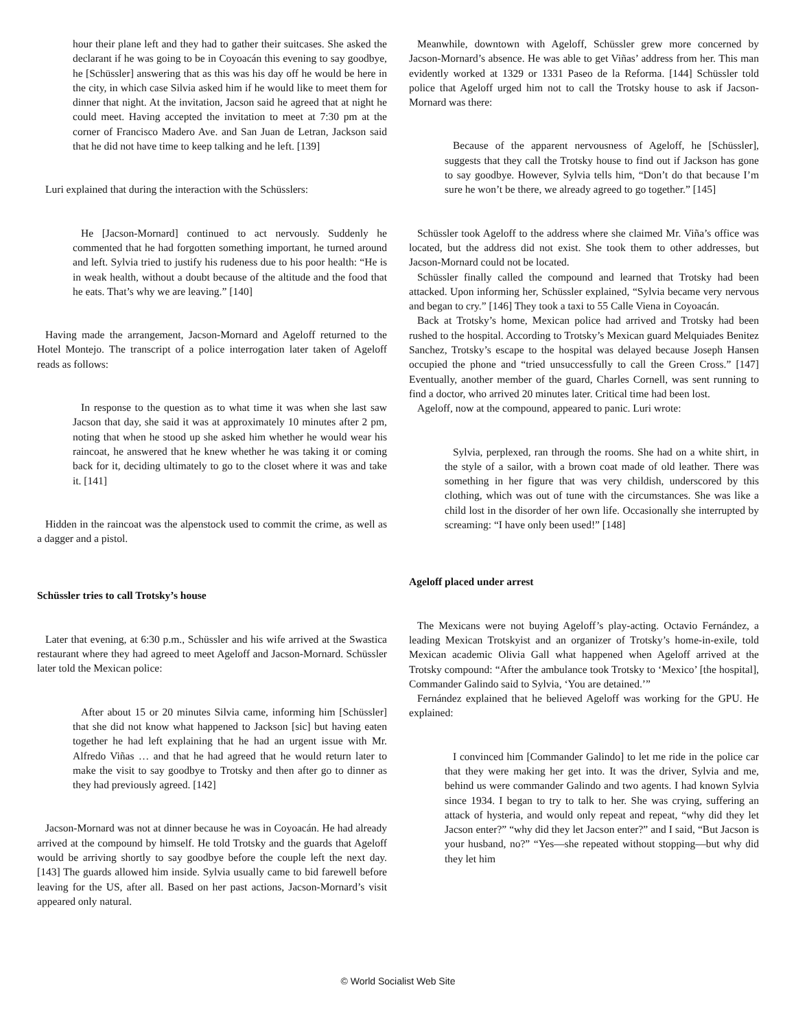hour their plane left and they had to gather their suitcases. She asked the declarant if he was going to be in Coyoacán this evening to say goodbye, he [Schüssler] answering that as this was his day off he would be here in the city, in which case Silvia asked him if he would like to meet them for dinner that night. At the invitation, Jacson said he agreed that at night he could meet. Having accepted the invitation to meet at 7:30 pm at the corner of Francisco Madero Ave. and San Juan de Letran, Jackson said that he did not have time to keep talking and he left. [139]
Luri explained that during the interaction with the Schüsslers:
He [Jacson-Mornard] continued to act nervously. Suddenly he commented that he had forgotten something important, he turned around and left. Sylvia tried to justify his rudeness due to his poor health: “He is in weak health, without a doubt because of the altitude and the food that he eats. That’s why we are leaving.” [140]
Having made the arrangement, Jacson-Mornard and Ageloff returned to the Hotel Montejo. The transcript of a police interrogation later taken of Ageloff reads as follows:
In response to the question as to what time it was when she last saw Jacson that day, she said it was at approximately 10 minutes after 2 pm, noting that when he stood up she asked him whether he would wear his raincoat, he answered that he knew whether he was taking it or coming back for it, deciding ultimately to go to the closet where it was and take it. [141]
Hidden in the raincoat was the alpenstock used to commit the crime, as well as a dagger and a pistol.
Schüssler tries to call Trotsky’s house
Later that evening, at 6:30 p.m., Schüssler and his wife arrived at the Swastica restaurant where they had agreed to meet Ageloff and Jacson-Mornard. Schüssler later told the Mexican police:
After about 15 or 20 minutes Silvia came, informing him [Schüssler] that she did not know what happened to Jackson [sic] but having eaten together he had left explaining that he had an urgent issue with Mr. Alfredo Viñas … and that he had agreed that he would return later to make the visit to say goodbye to Trotsky and then after go to dinner as they had previously agreed. [142]
Jacson-Mornard was not at dinner because he was in Coyoacán. He had already arrived at the compound by himself. He told Trotsky and the guards that Ageloff would be arriving shortly to say goodbye before the couple left the next day. [143] The guards allowed him inside. Sylvia usually came to bid farewell before leaving for the US, after all. Based on her past actions, Jacson-Mornard’s visit appeared only natural.
Meanwhile, downtown with Ageloff, Schüssler grew more concerned by Jacson-Mornard’s absence. He was able to get Viñas’ address from her. This man evidently worked at 1329 or 1331 Paseo de la Reforma. [144] Schüssler told police that Ageloff urged him not to call the Trotsky house to ask if Jacson-Mornard was there:
Because of the apparent nervousness of Ageloff, he [Schüssler], suggests that they call the Trotsky house to find out if Jackson has gone to say goodbye. However, Sylvia tells him, “Don’t do that because I’m sure he won’t be there, we already agreed to go together.” [145]
Schüssler took Ageloff to the address where she claimed Mr. Viña’s office was located, but the address did not exist. She took them to other addresses, but Jacson-Mornard could not be located.
Schüssler finally called the compound and learned that Trotsky had been attacked. Upon informing her, Schüssler explained, “Sylvia became very nervous and began to cry.” [146] They took a taxi to 55 Calle Viena in Coyoacán.
Back at Trotsky’s home, Mexican police had arrived and Trotsky had been rushed to the hospital. According to Trotsky’s Mexican guard Melquiades Benitez Sanchez, Trotsky’s escape to the hospital was delayed because Joseph Hansen occupied the phone and “tried unsuccessfully to call the Green Cross.” [147] Eventually, another member of the guard, Charles Cornell, was sent running to find a doctor, who arrived 20 minutes later. Critical time had been lost.
Ageloff, now at the compound, appeared to panic. Luri wrote:
Sylvia, perplexed, ran through the rooms. She had on a white shirt, in the style of a sailor, with a brown coat made of old leather. There was something in her figure that was very childish, underscored by this clothing, which was out of tune with the circumstances. She was like a child lost in the disorder of her own life. Occasionally she interrupted by screaming: “I have only been used!” [148]
Ageloff placed under arrest
The Mexicans were not buying Ageloff’s play-acting. Octavio Fernández, a leading Mexican Trotskyist and an organizer of Trotsky’s home-in-exile, told Mexican academic Olivia Gall what happened when Ageloff arrived at the Trotsky compound: “After the ambulance took Trotsky to ‘Mexico’ [the hospital], Commander Galindo said to Sylvia, ‘You are detained.’”
Fernández explained that he believed Ageloff was working for the GPU. He explained:
I convinced him [Commander Galindo] to let me ride in the police car that they were making her get into. It was the driver, Sylvia and me, behind us were commander Galindo and two agents. I had known Sylvia since 1934. I began to try to talk to her. She was crying, suffering an attack of hysteria, and would only repeat and repeat, “why did they let Jacson enter?” “why did they let Jacson enter?” and I said, “But Jacson is your husband, no?” “Yes—she repeated without stopping—but why did they let him
© World Socialist Web Site